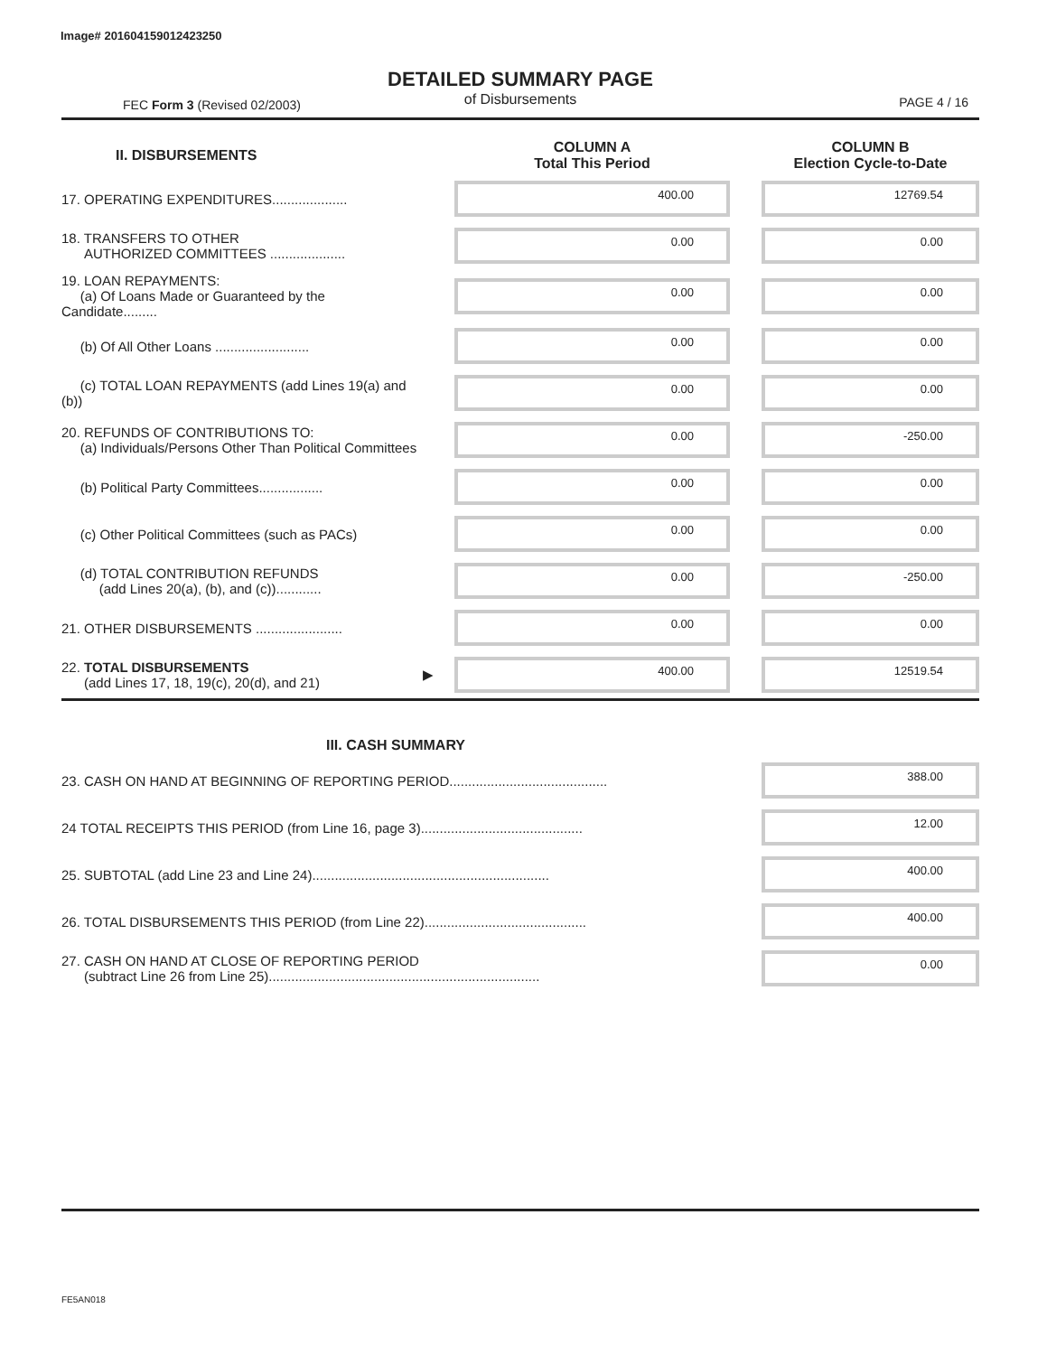Image# 201604159012423250
FEC Form 3 (Revised 02/2003)
DETAILED SUMMARY PAGE
of Disbursements
PAGE 4 / 16
| II. DISBURSEMENTS | | COLUMN A Total This Period | | COLUMN B Election Cycle-to-Date |
| --- | --- | --- | --- | --- |
| 17. OPERATING EXPENDITURES.................... | | 400.00 | | 12769.54 |
| 18. TRANSFERS TO OTHER AUTHORIZED COMMITTEES .................... | | 0.00 | | 0.00 |
| 19. LOAN REPAYMENTS: (a) Of Loans Made or Guaranteed by the Candidate......... | | 0.00 | | 0.00 |
| (b) Of All Other Loans ......................... | | 0.00 | | 0.00 |
| (c) TOTAL LOAN REPAYMENTS (add Lines 19(a) and (b)) | | 0.00 | | 0.00 |
| 20. REFUNDS OF CONTRIBUTIONS TO: (a) Individuals/Persons Other Than Political Committees | | 0.00 | | -250.00 |
| (b) Political Party Committees................. | | 0.00 | | 0.00 |
| (c) Other Political Committees (such as PACs) | | 0.00 | | 0.00 |
| (d) TOTAL CONTRIBUTION REFUNDS (add Lines 20(a), (b), and (c))............ | | 0.00 | | -250.00 |
| 21. OTHER DISBURSEMENTS ....................... | | 0.00 | | 0.00 |
| 22. TOTAL DISBURSEMENTS (add Lines 17, 18, 19(c), 20(d), and 21) | ▶ | 400.00 | | 12519.54 |
| III. CASH SUMMARY | | | | |
| 23. CASH ON HAND AT BEGINNING OF REPORTING PERIOD.......................................... | | | | 388.00 |
| 24 TOTAL RECEIPTS THIS PERIOD (from Line 16, page 3)........................................... | | | | 12.00 |
| 25. SUBTOTAL (add Line 23 and Line 24)............................................................... | | | | 400.00 |
| 26. TOTAL DISBURSEMENTS THIS PERIOD (from Line 22)........................................... | | | | 400.00 |
| 27. CASH ON HAND AT CLOSE OF REPORTING PERIOD (subtract Line 26 from Line 25)........................................................................ | | | | 0.00 |
FE5AN018